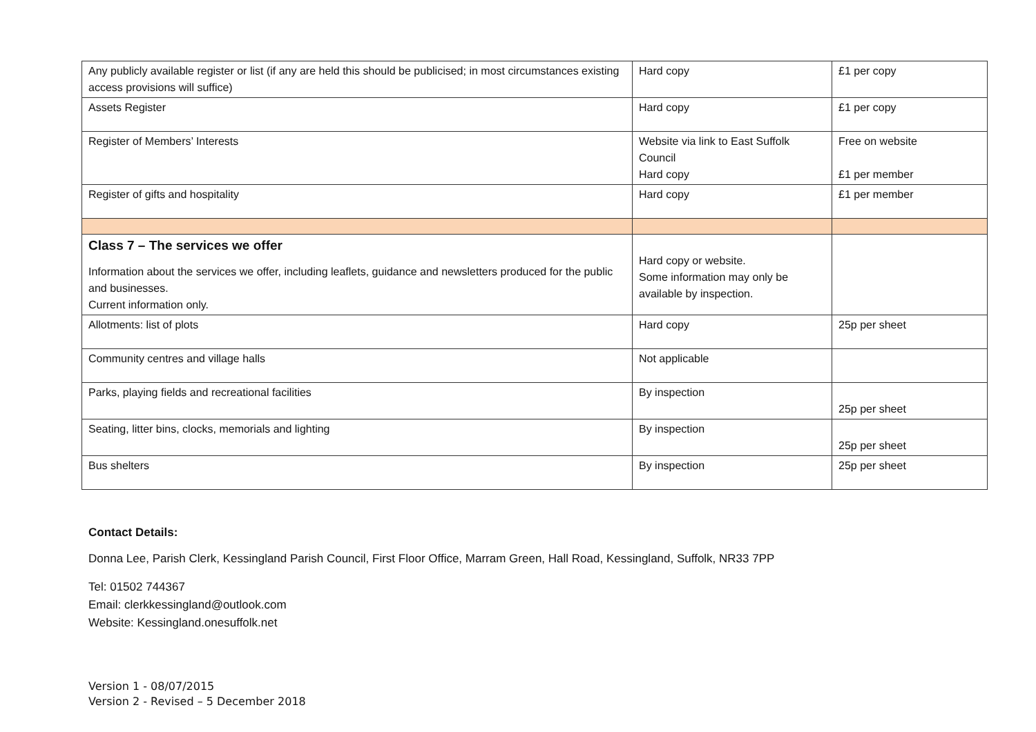| Any publicly available register or list (if any are held this should be publicised; in most circumstances existing access provisions will suffice) | Hard copy | £1 per copy |
| Assets Register | Hard copy | £1 per copy |
| Register of Members’ Interests | Website via link to East Suffolk Council Hard copy | Free on website £1 per member |
| Register of gifts and hospitality | Hard copy | £1 per member |
| Class 7 – The services we offer Information about the services we offer, including leaflets, guidance and newsletters produced for the public and businesses. Current information only. | Hard copy or website. Some information may only be available by inspection. | |
| Allotments: list of plots | Hard copy | 25p per sheet |
| Community centres and village halls | Not applicable | |
| Parks, playing fields and recreational facilities | By inspection | 25p per sheet |
| Seating, litter bins, clocks, memorials and lighting | By inspection | 25p per sheet |
| Bus shelters | By inspection | 25p per sheet |
Contact Details:
Donna Lee, Parish Clerk, Kessingland Parish Council, First Floor Office, Marram Green, Hall Road, Kessingland, Suffolk, NR33 7PP
Tel: 01502 744367
Email: clerkkessingland@outlook.com
Website: Kessingland.onesuffolk.net
Version 1 - 08/07/2015
Version 2 - Revised – 5 December 2018